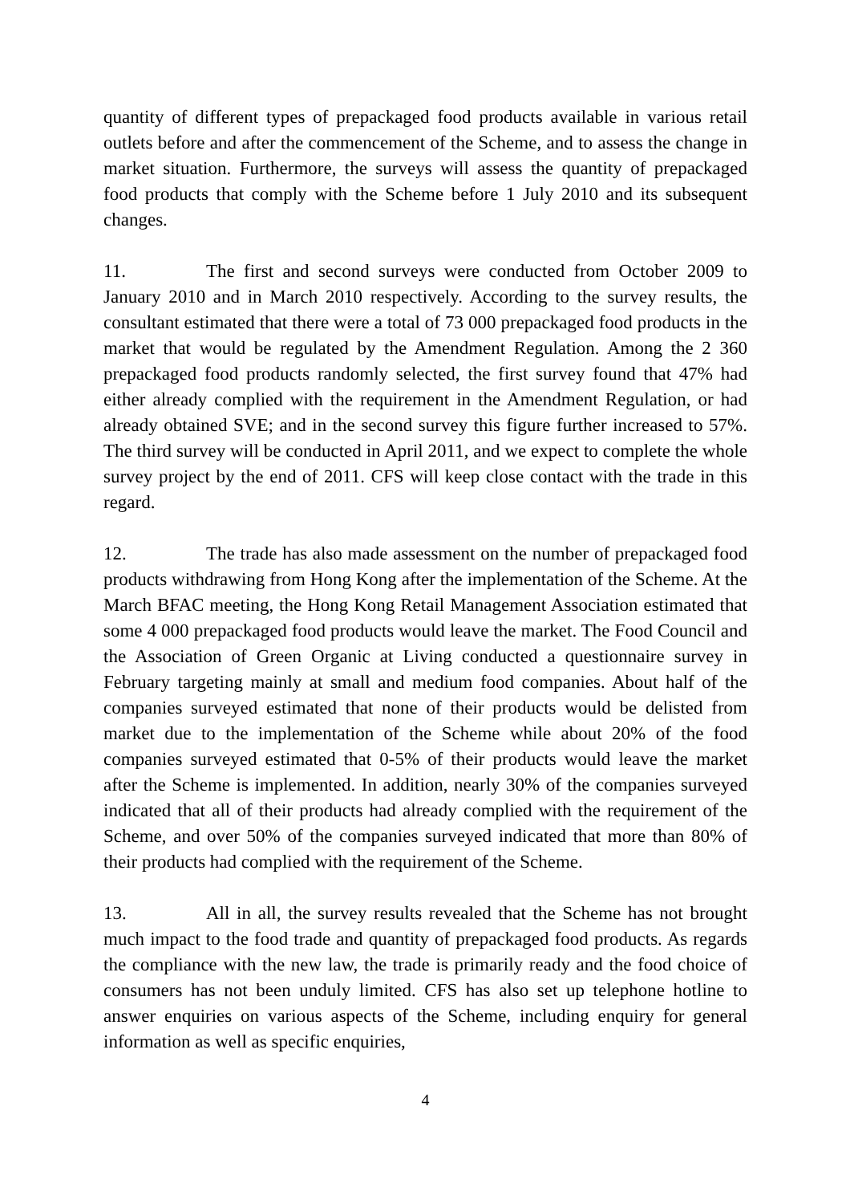quantity of different types of prepackaged food products available in various retail outlets before and after the commencement of the Scheme, and to assess the change in market situation. Furthermore, the surveys will assess the quantity of prepackaged food products that comply with the Scheme before 1 July 2010 and its subsequent changes.
11. The first and second surveys were conducted from October 2009 to January 2010 and in March 2010 respectively. According to the survey results, the consultant estimated that there were a total of 73 000 prepackaged food products in the market that would be regulated by the Amendment Regulation. Among the 2 360 prepackaged food products randomly selected, the first survey found that 47% had either already complied with the requirement in the Amendment Regulation, or had already obtained SVE; and in the second survey this figure further increased to 57%. The third survey will be conducted in April 2011, and we expect to complete the whole survey project by the end of 2011. CFS will keep close contact with the trade in this regard.
12. The trade has also made assessment on the number of prepackaged food products withdrawing from Hong Kong after the implementation of the Scheme. At the March BFAC meeting, the Hong Kong Retail Management Association estimated that some 4 000 prepackaged food products would leave the market. The Food Council and the Association of Green Organic at Living conducted a questionnaire survey in February targeting mainly at small and medium food companies. About half of the companies surveyed estimated that none of their products would be delisted from market due to the implementation of the Scheme while about 20% of the food companies surveyed estimated that 0-5% of their products would leave the market after the Scheme is implemented. In addition, nearly 30% of the companies surveyed indicated that all of their products had already complied with the requirement of the Scheme, and over 50% of the companies surveyed indicated that more than 80% of their products had complied with the requirement of the Scheme.
13. All in all, the survey results revealed that the Scheme has not brought much impact to the food trade and quantity of prepackaged food products. As regards the compliance with the new law, the trade is primarily ready and the food choice of consumers has not been unduly limited. CFS has also set up telephone hotline to answer enquiries on various aspects of the Scheme, including enquiry for general information as well as specific enquiries,
4